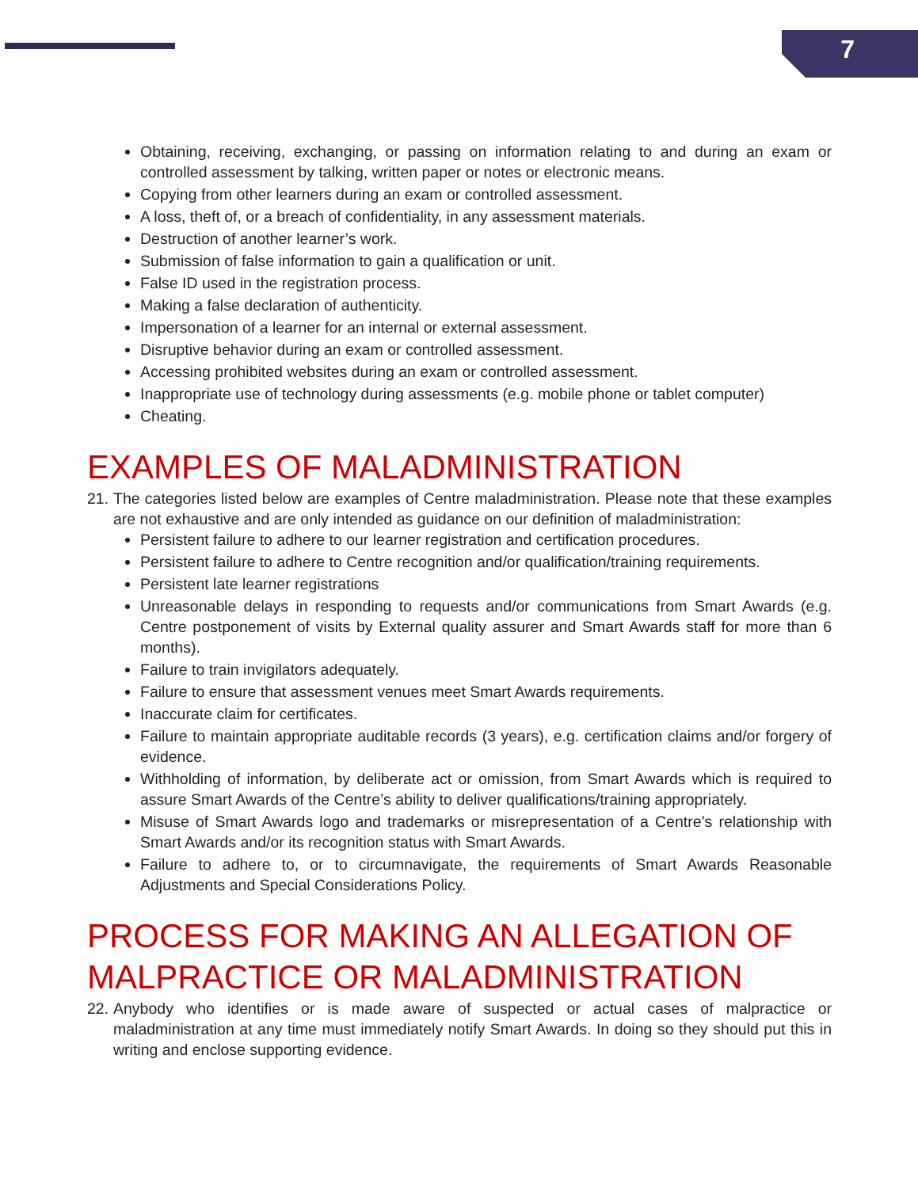7
Obtaining, receiving, exchanging, or passing on information relating to and during an exam or controlled assessment by talking, written paper or notes or electronic means.
Copying from other learners during an exam or controlled assessment.
A loss, theft of, or a breach of confidentiality, in any assessment materials.
Destruction of another learner’s work.
Submission of false information to gain a qualification or unit.
False ID used in the registration process.
Making a false declaration of authenticity.
Impersonation of a learner for an internal or external assessment.
Disruptive behavior during an exam or controlled assessment.
Accessing prohibited websites during an exam or controlled assessment.
Inappropriate use of technology during assessments (e.g. mobile phone or tablet computer)
Cheating.
EXAMPLES OF MALADMINISTRATION
21. The categories listed below are examples of Centre maladministration. Please note that these examples are not exhaustive and are only intended as guidance on our definition of maladministration:
Persistent failure to adhere to our learner registration and certification procedures.
Persistent failure to adhere to Centre recognition and/or qualification/training requirements.
Persistent late learner registrations
Unreasonable delays in responding to requests and/or communications from Smart Awards (e.g. Centre postponement of visits by External quality assurer and Smart Awards staff for more than 6 months).
Failure to train invigilators adequately.
Failure to ensure that assessment venues meet Smart Awards requirements.
Inaccurate claim for certificates.
Failure to maintain appropriate auditable records (3 years), e.g. certification claims and/or forgery of evidence.
Withholding of information, by deliberate act or omission, from Smart Awards which is required to assure Smart Awards of the Centre’s ability to deliver qualifications/training appropriately.
Misuse of Smart Awards logo and trademarks or misrepresentation of a Centre’s relationship with Smart Awards and/or its recognition status with Smart Awards.
Failure to adhere to, or to circumnavigate, the requirements of Smart Awards Reasonable Adjustments and Special Considerations Policy.
PROCESS FOR MAKING AN ALLEGATION OF MALPRACTICE OR MALADMINISTRATION
22. Anybody who identifies or is made aware of suspected or actual cases of malpractice or maladministration at any time must immediately notify Smart Awards. In doing so they should put this in writing and enclose supporting evidence.